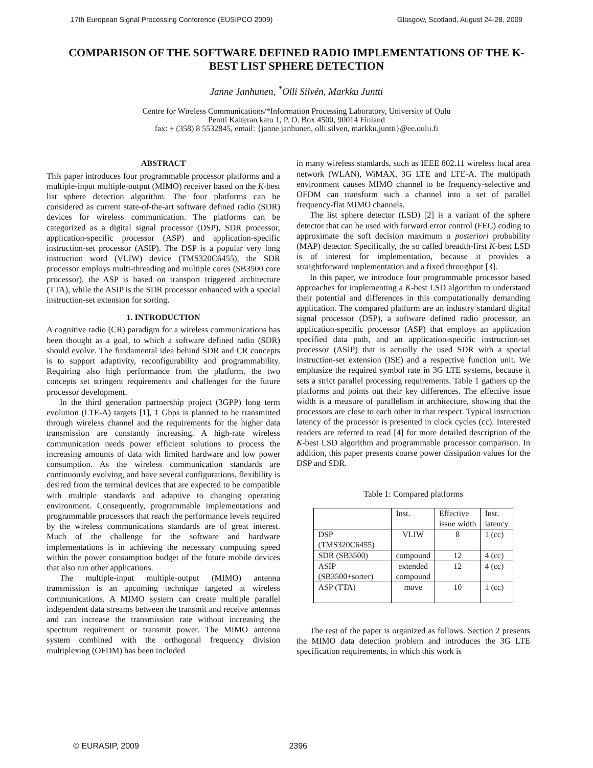17th European Signal Processing Conference (EUSIPCO 2009) Glasgow, Scotland, August 24-28, 2009
COMPARISON OF THE SOFTWARE DEFINED RADIO IMPLEMENTATIONS OF THE K-BEST LIST SPHERE DETECTION
Janne Janhunen, <sup>*</sup>Olli Silvén, Markku Juntti
Centre for Wireless Communications/*Information Processing Laboratory, University of Oulu
Pentti Kaiteran katu 1, P. O. Box 4500, 90014 Finland
fax: + (358) 8 5532845, email: {janne.janhunen, olli.silven, markku.juntti}@ee.oulu.fi
ABSTRACT
This paper introduces four programmable processor platforms and a multiple-input multiple-output (MIMO) receiver based on the K-best list sphere detection algorithm. The four platforms can be considered as current state-of-the-art software defined radio (SDR) devices for wireless communication. The platforms can be categorized as a digital signal processor (DSP), SDR processor, application-specific processor (ASP) and application-specific instruction-set processor (ASIP). The DSP is a popular very long instruction word (VLIW) device (TMS320C6455), the SDR processor employs multi-threading and multiple cores (SB3500 core processor), the ASP is based on transport triggered architecture (TTA), while the ASIP is the SDR processor enhanced with a special instruction-set extension for sorting.
1. INTRODUCTION
A cognitive radio (CR) paradigm for a wireless communications has been thought as a goal, to which a software defined radio (SDR) should evolve. The fundamental idea behind SDR and CR concepts is to support adaptivity, reconfigurability and programmability. Requiring also high performance from the platform, the two concepts set stringent requirements and challenges for the future processor development.
In the third generation partnership project (3GPP) long term evolution (LTE-A) targets [1], 1 Gbps is planned to be transmitted through wireless channel and the requirements for the higher data transmission are constantly increasing. A high-rate wireless communication needs power efficient solutions to process the increasing amounts of data with limited hardware and low power consumption. As the wireless communication standards are continuously evolving, and have several configurations, flexibility is desired from the terminal devices that are expected to be compatible with multiple standards and adaptive to changing operating environment. Consequently, programmable implementations and programmable processors that reach the performance levels required by the wireless communications standards are of great interest. Much of the challenge for the software and hardware implementations is in achieving the necessary computing speed within the power consumption budget of the future mobile devices that also run other applications.
The multiple-input multiple-output (MIMO) antenna transmission is an upcoming technique targeted at wireless communications. A MIMO system can create multiple parallel independent data streams between the transmit and receive antennas and can increase the transmission rate without increasing the spectrum requirement or transmit power. The MIMO antenna system combined with the orthogonal frequency division multiplexing (OFDM) has been included
in many wireless standards, such as IEEE 802.11 wireless local area network (WLAN), WiMAX, 3G LTE and LTE-A. The multipath environment causes MIMO channel to be frequency-selective and OFDM can transform such a channel into a set of parallel frequency-flat MIMO channels.
The list sphere detector (LSD) [2] is a variant of the sphere detector that can be used with forward error control (FEC) coding to approximate the soft decision maximum a posteriori probability (MAP) detector. Specifically, the so called breadth-first K-best LSD is of interest for implementation, because it provides a straightforward implementation and a fixed throughput [3].
In this paper, we introduce four programmable processor based approaches for implementing a K-best LSD algorithm to understand their potential and differences in this computationally demanding application. The compared platform are an industry standard digital signal processor (DSP), a software defined radio processor, an application-specific processor (ASP) that employs an application specified data path, and an application-specific instruction-set processor (ASIP) that is actually the used SDR with a special instruction-set extension (ISE) and a respective function unit. We emphasize the required symbol rate in 3G LTE systems, because it sets a strict parallel processing requirements. Table 1 gathers up the platforms and points out their key differences. The effective issue width is a measure of parallelism in architecture, showing that the processors are close to each other in that respect. Typical instruction latency of the processor is presented in clock cycles (cc). Interested readers are referred to read [4] for more detailed description of the K-best LSD algorithm and programmable processor comparison. In addition, this paper presents coarse power dissipation values for the DSP and SDR.
Table 1: Compared platforms
| | Inst. | Effective issue width | Inst. latency |
| --- | --- | --- | --- |
| DSP (TMS320C6455) | VLIW | 8 | 1 (cc) |
| SDR (SB3500) | compound | 12 | 4 (cc) |
| ASIP (SB3500+sorter) | extended compound | 12 | 4 (cc) |
| ASP (TTA) | move | 10 | 1 (cc) |
The rest of the paper is organized as follows. Section 2 presents the MIMO data detection problem and introduces the 3G LTE specification requirements, in which this work is
© EURASIP, 2009 2396